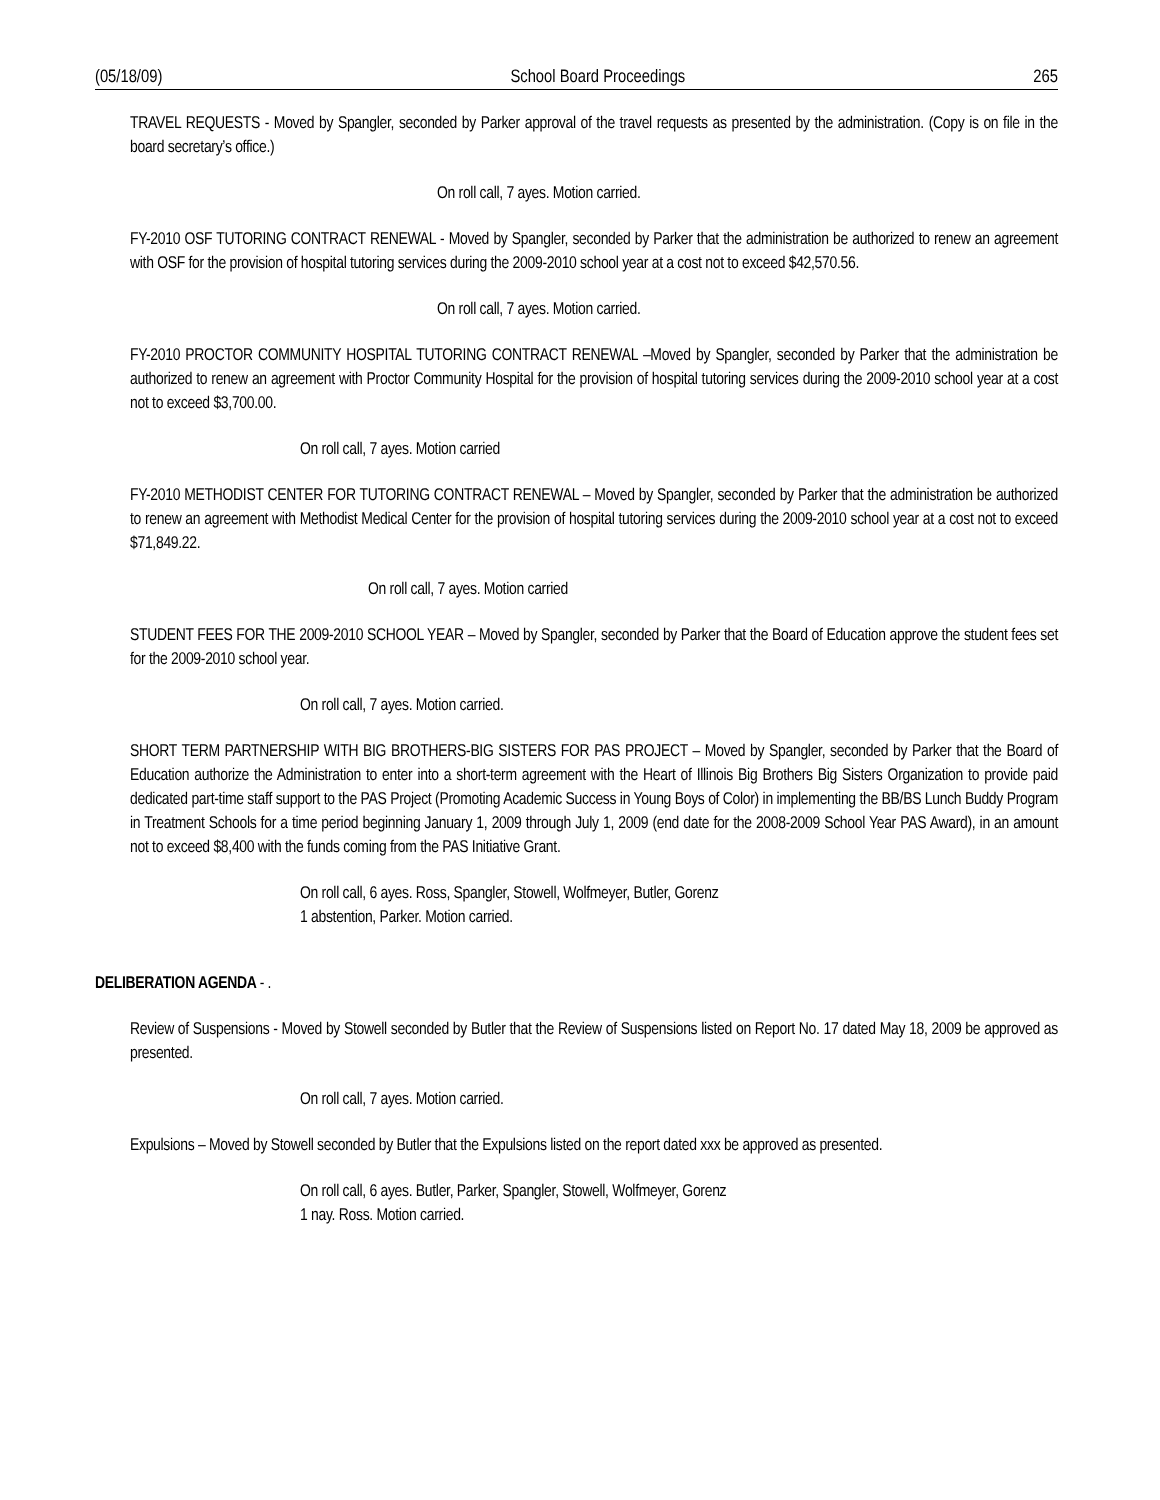(05/18/09) School Board Proceedings 265
TRAVEL REQUESTS - Moved by Spangler, seconded by Parker approval of the travel requests as presented by the administration. (Copy is on file in the board secretary’s office.)
On roll call, 7 ayes. Motion carried.
FY-2010 OSF TUTORING CONTRACT RENEWAL - Moved by Spangler, seconded by Parker that the administration be authorized to renew an agreement with OSF for the provision of hospital tutoring services during the 2009-2010 school year at a cost not to exceed $42,570.56.
On roll call, 7 ayes. Motion carried.
FY-2010 PROCTOR COMMUNITY HOSPITAL TUTORING CONTRACT RENEWAL –Moved by Spangler, seconded by Parker that the administration be authorized to renew an agreement with Proctor Community Hospital for the provision of hospital tutoring services during the 2009-2010 school year at a cost not to exceed $3,700.00.
On roll call, 7 ayes. Motion carried
FY-2010 METHODIST CENTER FOR TUTORING CONTRACT RENEWAL – Moved by Spangler, seconded by Parker that the administration be authorized to renew an agreement with Methodist Medical Center for the provision of hospital tutoring services during the 2009-2010 school year at a cost not to exceed $71,849.22.
On roll call, 7 ayes. Motion carried
STUDENT FEES FOR THE 2009-2010 SCHOOL YEAR – Moved by Spangler, seconded by Parker that the Board of Education approve the student fees set for the 2009-2010 school year.
On roll call, 7 ayes. Motion carried.
SHORT TERM PARTNERSHIP WITH BIG BROTHERS-BIG SISTERS FOR PAS PROJECT – Moved by Spangler, seconded by Parker that the Board of Education authorize the Administration to enter into a short-term agreement with the Heart of Illinois Big Brothers Big Sisters Organization to provide paid dedicated part-time staff support to the PAS Project (Promoting Academic Success in Young Boys of Color) in implementing the BB/BS Lunch Buddy Program in Treatment Schools for a time period beginning January 1, 2009 through July 1, 2009 (end date for the 2008-2009 School Year PAS Award), in an amount not to exceed $8,400 with the funds coming from the PAS Initiative Grant.
On roll call, 6 ayes. Ross, Spangler, Stowell, Wolfmeyer, Butler, Gorenz
1 abstention, Parker. Motion carried.
DELIBERATION AGENDA - .
Review of Suspensions - Moved by Stowell seconded by Butler that the Review of Suspensions listed on Report No. 17 dated May 18, 2009 be approved as presented.
On roll call, 7 ayes. Motion carried.
Expulsions – Moved by Stowell seconded by Butler that the Expulsions listed on the report dated xxx be approved as presented.
On roll call, 6 ayes. Butler, Parker, Spangler, Stowell, Wolfmeyer, Gorenz
1 nay. Ross. Motion carried.